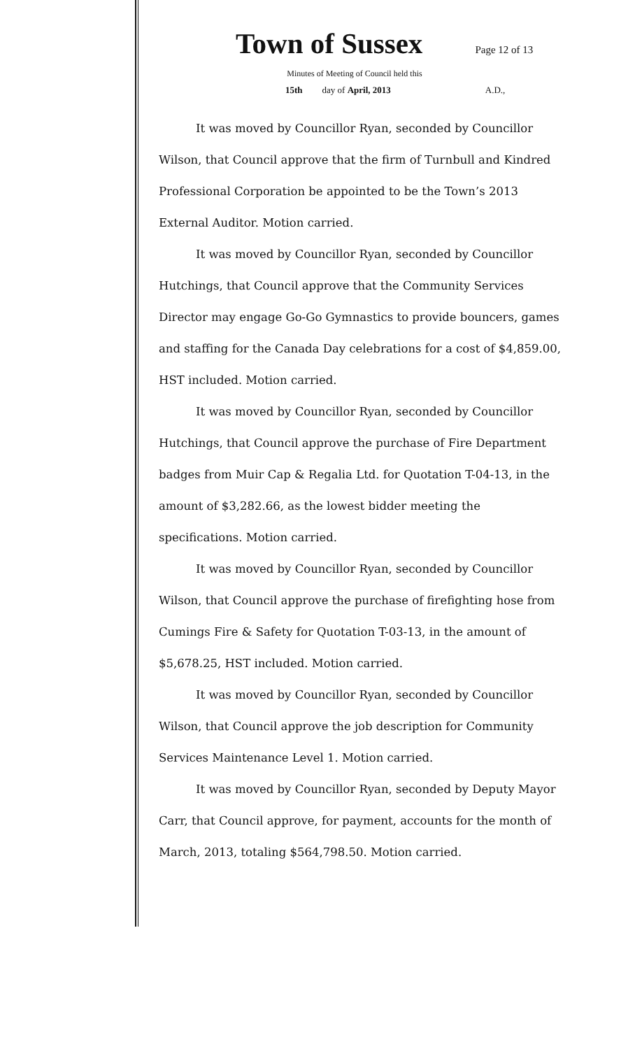Town of Sussex
Page 12 of 13
Minutes of Meeting of Council held this
15th day of April, 2013 A.D.,
It was moved by Councillor Ryan, seconded by Councillor Wilson, that Council approve that the firm of Turnbull and Kindred Professional Corporation be appointed to be the Town’s 2013 External Auditor. Motion carried.
It was moved by Councillor Ryan, seconded by Councillor Hutchings, that Council approve that the Community Services Director may engage Go-Go Gymnastics to provide bouncers, games and staffing for the Canada Day celebrations for a cost of $4,859.00, HST included. Motion carried.
It was moved by Councillor Ryan, seconded by Councillor Hutchings, that Council approve the purchase of Fire Department badges from Muir Cap & Regalia Ltd. for Quotation T-04-13, in the amount of $3,282.66, as the lowest bidder meeting the specifications. Motion carried.
It was moved by Councillor Ryan, seconded by Councillor Wilson, that Council approve the purchase of firefighting hose from Cumings Fire & Safety for Quotation T-03-13, in the amount of $5,678.25, HST included. Motion carried.
It was moved by Councillor Ryan, seconded by Councillor Wilson, that Council approve the job description for Community Services Maintenance Level 1. Motion carried.
It was moved by Councillor Ryan, seconded by Deputy Mayor Carr, that Council approve, for payment, accounts for the month of March, 2013, totaling $564,798.50. Motion carried.